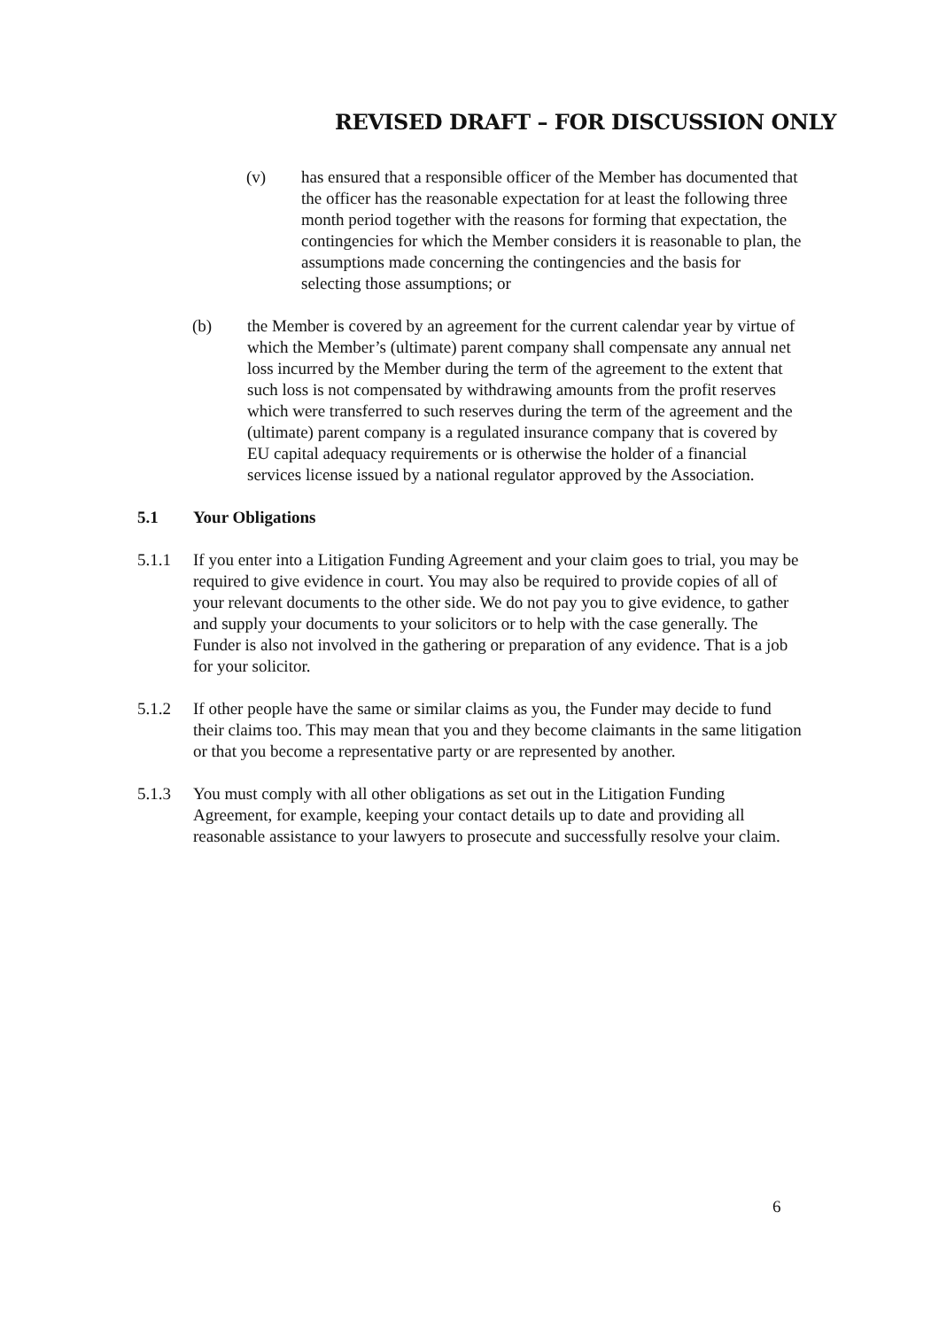REVISED DRAFT – FOR DISCUSSION ONLY
(v) has ensured that a responsible officer of the Member has documented that the officer has the reasonable expectation for at least the following three month period together with the reasons for forming that expectation, the contingencies for which the Member considers it is reasonable to plan, the assumptions made concerning the contingencies and the basis for selecting those assumptions; or
(b) the Member is covered by an agreement for the current calendar year by virtue of which the Member’s (ultimate) parent company shall compensate any annual net loss incurred by the Member during the term of the agreement to the extent that such loss is not compensated by withdrawing amounts from the profit reserves which were transferred to such reserves during the term of the agreement and the (ultimate) parent company is a regulated insurance company that is covered by EU capital adequacy requirements or is otherwise the holder of a financial services license issued by a national regulator approved by the Association.
5.1 Your Obligations
5.1.1 If you enter into a Litigation Funding Agreement and your claim goes to trial, you may be required to give evidence in court. You may also be required to provide copies of all of your relevant documents to the other side. We do not pay you to give evidence, to gather and supply your documents to your solicitors or to help with the case generally. The Funder is also not involved in the gathering or preparation of any evidence. That is a job for your solicitor.
5.1.2 If other people have the same or similar claims as you, the Funder may decide to fund their claims too. This may mean that you and they become claimants in the same litigation or that you become a representative party or are represented by another.
5.1.3 You must comply with all other obligations as set out in the Litigation Funding Agreement, for example, keeping your contact details up to date and providing all reasonable assistance to your lawyers to prosecute and successfully resolve your claim.
6